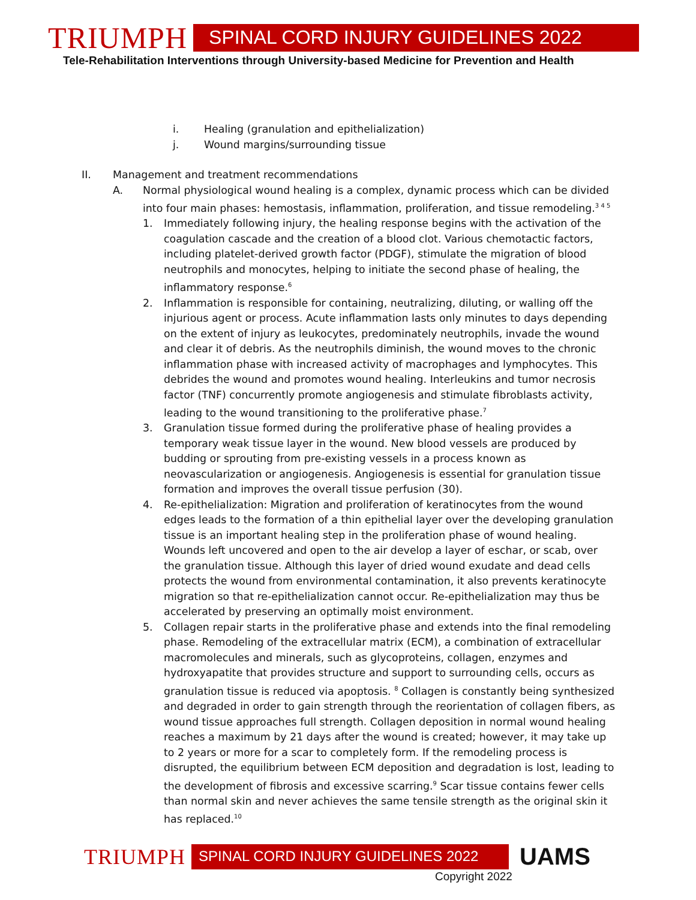TRIUMPH
SPINAL CORD INJURY GUIDELINES 2022
Tele-Rehabilitation Interventions through University-based Medicine for Prevention and Health
i. Healing (granulation and epithelialization)
j. Wound margins/surrounding tissue
II. Management and treatment recommendations
A. Normal physiological wound healing is a complex, dynamic process which can be divided into four main phases: hemostasis, inflammation, proliferation, and tissue remodeling.<sup>3 4 5</sup>
1. Immediately following injury, the healing response begins with the activation of the coagulation cascade and the creation of a blood clot. Various chemotactic factors, including platelet-derived growth factor (PDGF), stimulate the migration of blood neutrophils and monocytes, helping to initiate the second phase of healing, the inflammatory response.<sup>6</sup>
2. Inflammation is responsible for containing, neutralizing, diluting, or walling off the injurious agent or process. Acute inflammation lasts only minutes to days depending on the extent of injury as leukocytes, predominately neutrophils, invade the wound and clear it of debris. As the neutrophils diminish, the wound moves to the chronic inflammation phase with increased activity of macrophages and lymphocytes. This debrides the wound and promotes wound healing. Interleukins and tumor necrosis factor (TNF) concurrently promote angiogenesis and stimulate fibroblasts activity, leading to the wound transitioning to the proliferative phase.<sup>7</sup>
3. Granulation tissue formed during the proliferative phase of healing provides a temporary weak tissue layer in the wound. New blood vessels are produced by budding or sprouting from pre-existing vessels in a process known as neovascularization or angiogenesis. Angiogenesis is essential for granulation tissue formation and improves the overall tissue perfusion (30).
4. Re-epithelialization: Migration and proliferation of keratinocytes from the wound edges leads to the formation of a thin epithelial layer over the developing granulation tissue is an important healing step in the proliferation phase of wound healing. Wounds left uncovered and open to the air develop a layer of eschar, or scab, over the granulation tissue. Although this layer of dried wound exudate and dead cells protects the wound from environmental contamination, it also prevents keratinocyte migration so that re-epithelialization cannot occur. Re-epithelialization may thus be accelerated by preserving an optimally moist environment.
5. Collagen repair starts in the proliferative phase and extends into the final remodeling phase. Remodeling of the extracellular matrix (ECM), a combination of extracellular macromolecules and minerals, such as glycoproteins, collagen, enzymes and hydroxyapatite that provides structure and support to surrounding cells, occurs as granulation tissue is reduced via apoptosis. <sup>8</sup> Collagen is constantly being synthesized and degraded in order to gain strength through the reorientation of collagen fibers, as wound tissue approaches full strength. Collagen deposition in normal wound healing reaches a maximum by 21 days after the wound is created; however, it may take up to 2 years or more for a scar to completely form. If the remodeling process is disrupted, the equilibrium between ECM deposition and degradation is lost, leading to the development of fibrosis and excessive scarring.<sup>9</sup> Scar tissue contains fewer cells than normal skin and never achieves the same tensile strength as the original skin it has replaced.<sup>10</sup>
TRIUMPH
SPINAL CORD INJURY GUIDELINES 2022
UAMS
Copyright 2022